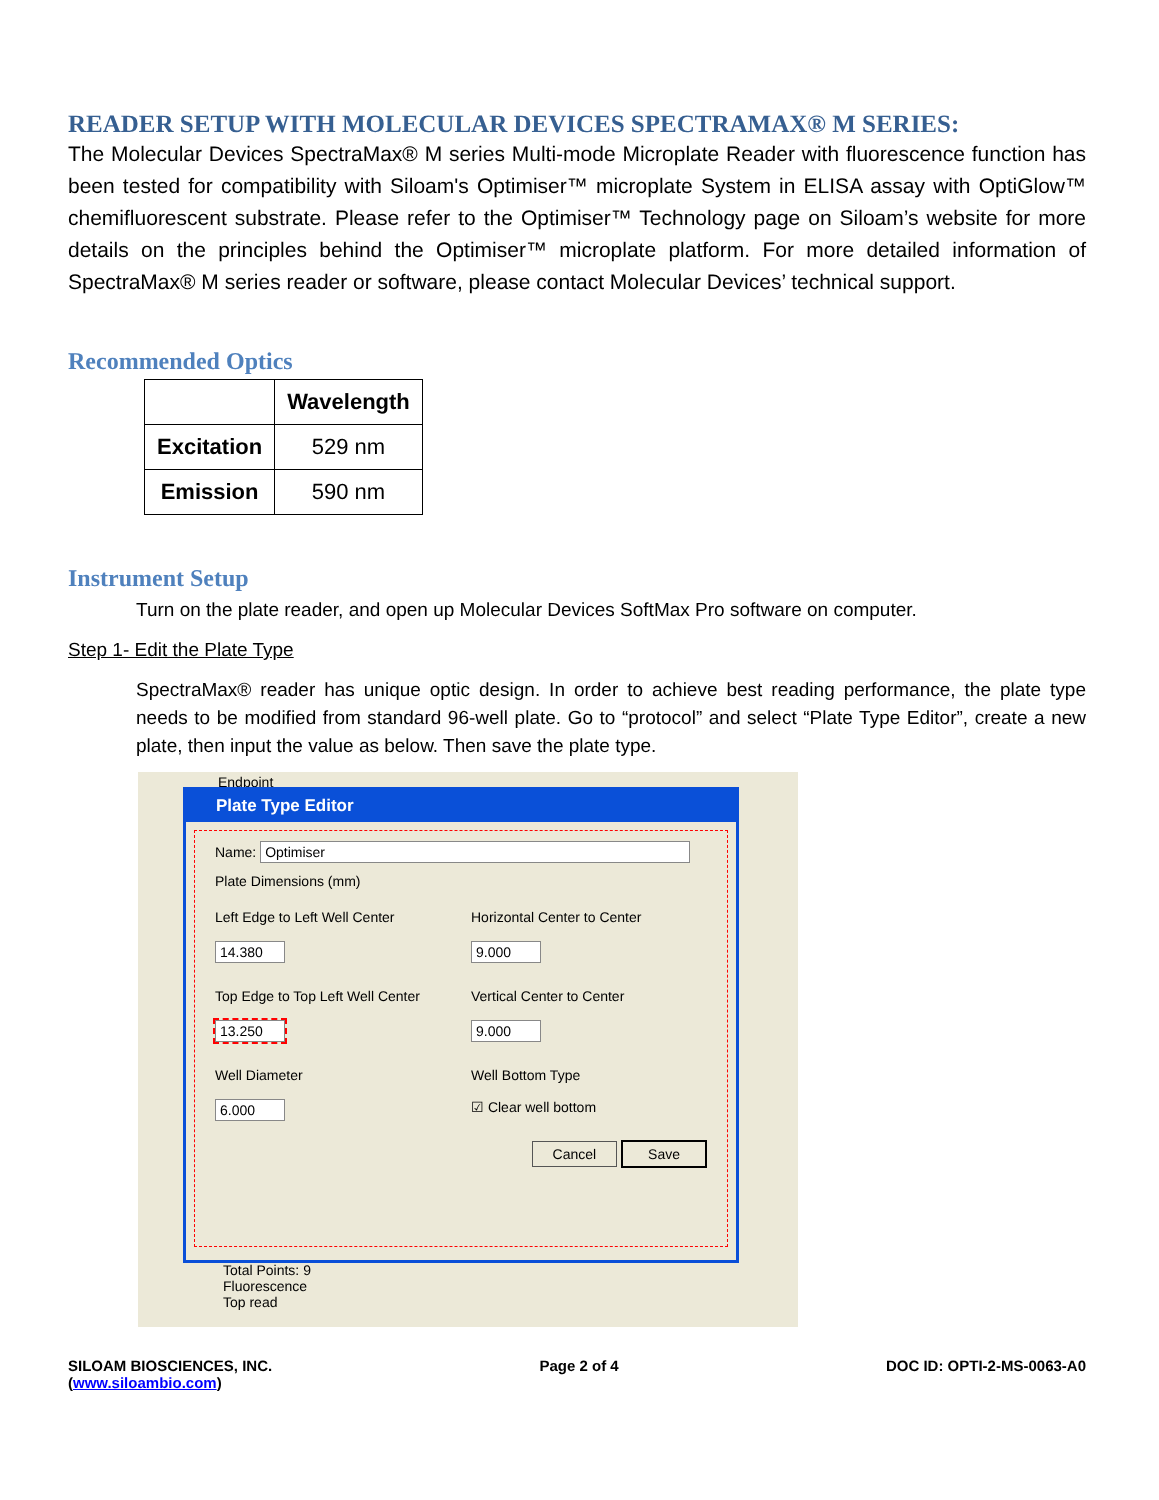READER SETUP WITH MOLECULAR DEVICES SPECTRAMAX® M SERIES:
The Molecular Devices SpectraMax® M series Multi-mode Microplate Reader with fluorescence function has been tested for compatibility with Siloam's Optimiser™ microplate System in ELISA assay with OptiGlow™ chemifluorescent substrate. Please refer to the Optimiser™ Technology page on Siloam’s website for more details on the principles behind the Optimiser™ microplate platform. For more detailed information of SpectraMax® M series reader or software, please contact Molecular Devices’ technical support.
Recommended Optics
| | Wavelength |
| --- | --- |
| Excitation | 529 nm |
| Emission | 590 nm |
Instrument Setup
Turn on the plate reader, and open up Molecular Devices SoftMax Pro software on computer.
Step 1- Edit the Plate Type
SpectraMax® reader has unique optic design. In order to achieve best reading performance, the plate type needs to be modified from standard 96-well plate. Go to “protocol” and select “Plate Type Editor”, create a new plate, then input the value as below. Then save the plate type.
Endpoint
Plate Type Editor
Name: Optimiser
Plate Dimensions (mm)
Left Edge to Left Well Center
14.380
Horizontal Center to Center
9.000
Top Edge to Top Left Well Center
13.250
Vertical Center to Center
9.000
Well Diameter
6.000
Well Bottom Type
☑ Clear well bottom
Cancel Save
Total Points: 9
Fluorescence
Top read
SILOAM BIOSCIENCES, INC.
(www.siloambio.com)
Page 2 of 4 DOC ID: OPTI-2-MS-0063-A0